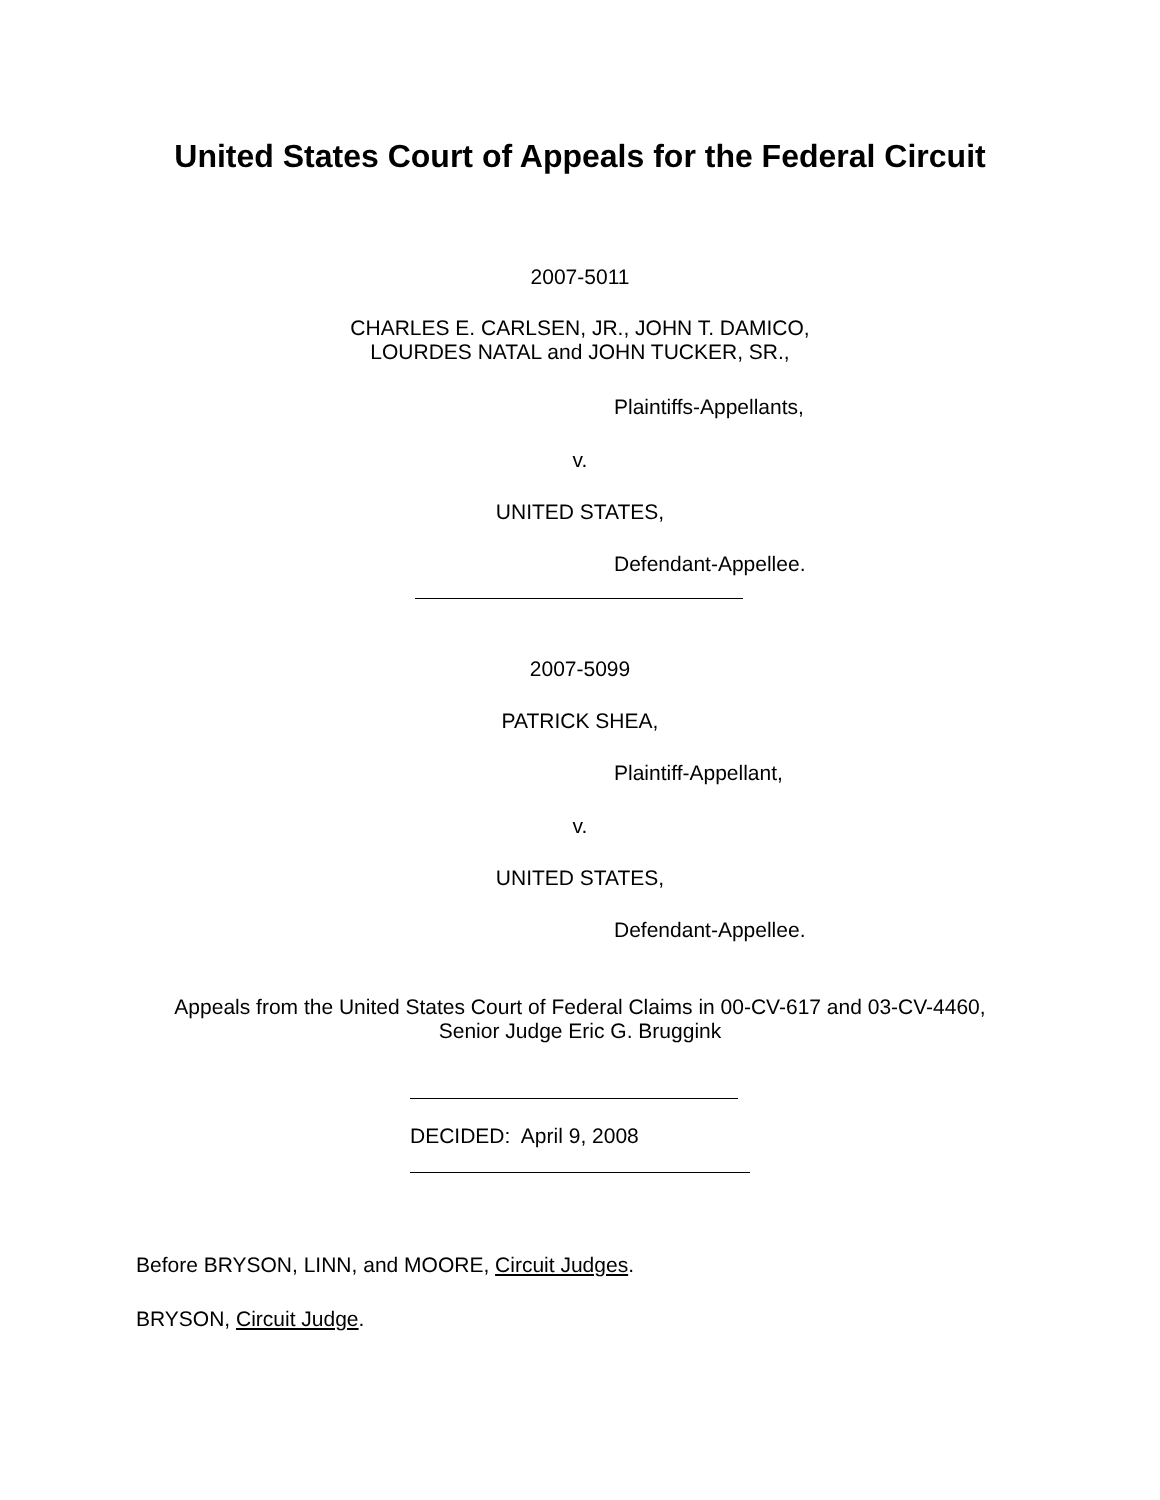United States Court of Appeals for the Federal Circuit
2007-5011
CHARLES E. CARLSEN, JR., JOHN T. DAMICO,
LOURDES NATAL and JOHN TUCKER, SR.,
Plaintiffs-Appellants,
v.
UNITED STATES,
Defendant-Appellee.
2007-5099
PATRICK SHEA,
Plaintiff-Appellant,
v.
UNITED STATES,
Defendant-Appellee.
Appeals from the United States Court of Federal Claims in 00-CV-617 and 03-CV-4460,
Senior Judge Eric G. Bruggink
DECIDED: April 9, 2008
Before BRYSON, LINN, and MOORE, Circuit Judges.
BRYSON, Circuit Judge.